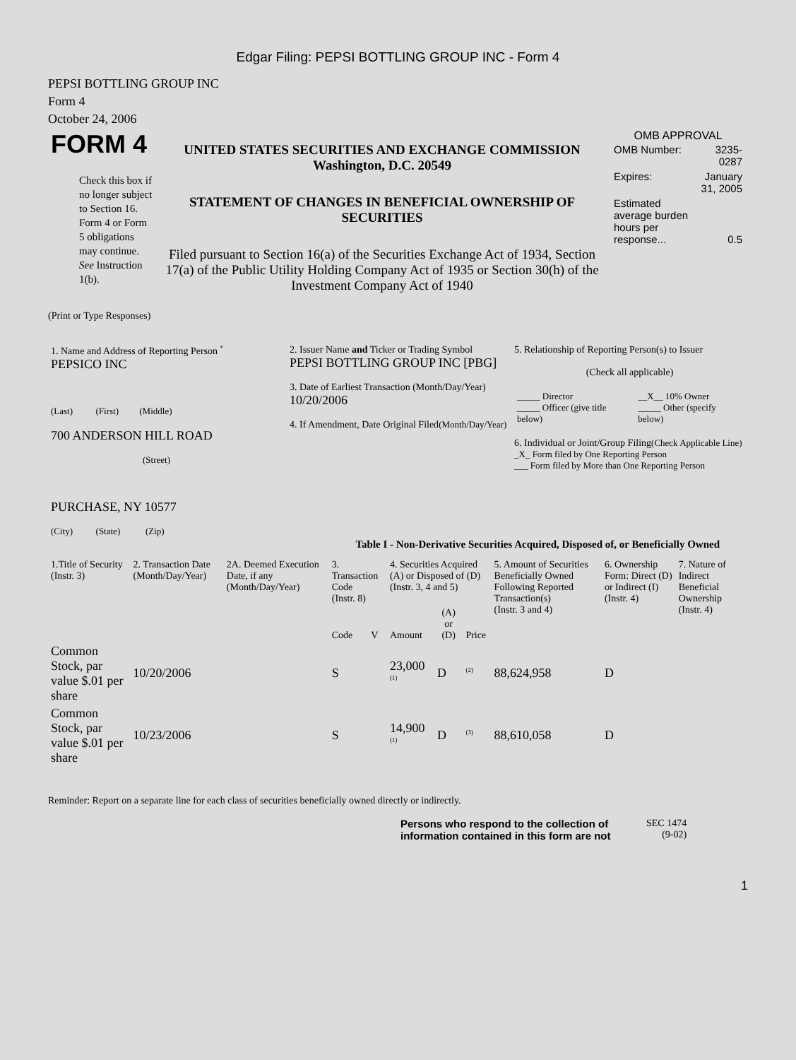Edgar Filing: PEPSI BOTTLING GROUP INC - Form 4
PEPSI BOTTLING GROUP INC
Form 4
October 24, 2006
| FORM 4 Check this box if no longer subject to Section 16. Form 4 or Form 5 obligations may continue. See Instruction 1(b). | UNITED STATES SECURITIES AND EXCHANGE COMMISSION Washington, D.C. 20549 STATEMENT OF CHANGES IN BENEFICIAL OWNERSHIP OF SECURITIES Filed pursuant to Section 16(a) of the Securities Exchange Act of 1934, Section 17(a) of the Public Utility Holding Company Act of 1935 or Section 30(h) of the Investment Company Act of 1940 | OMB APPROVAL / OMB Number: / 3235-0287 / / Expires: / January 31, 2005 / / Estimated average burden hours per response... / 0.5 / |
(Print or Type Responses)
| 1. Name and Address of Reporting Person <sup>*</sup> PEPSICO INC (Last) (First) (Middle) 700 ANDERSON HILL ROAD (Street) PURCHASE, NY 10577 (City) (State) (Zip) | 2. Issuer Name and Ticker or Trading Symbol PEPSI BOTTLING GROUP INC [PBG] 3. Date of Earliest Transaction (Month/Day/Year) 10/20/2006 4. If Amendment, Date Original Filed (Month/Day/Year) | 5. Relationship of Reporting Person(s) to Issuer (Check all applicable) / _____ Director _____ Officer (give title below) / __X__ 10% Owner _____ Other (specify below) / 6. Individual or Joint/Group Filing (Check Applicable Line) _X_ Form filed by One Reporting Person ___ Form filed by More than One Reporting Person |
Table I - Non-Derivative Securities Acquired, Disposed of, or Beneficially Owned
| 1.Title of Security (Instr. 3) | 2. Transaction Date (Month/Day/Year) | 2A. Deemed Execution Date, if any (Month/Day/Year) | 3. Transaction Code (Instr. 8) | | 4. Securities Acquired (A) or Disposed of (D) (Instr. 3, 4 and 5) | | | 5. Amount of Securities Beneficially Owned Following Reported Transaction(s) (Instr. 3 and 4) | 6. Ownership Form: Direct (D) or Indirect (I) (Instr. 4) | 7. Nature of Indirect Beneficial Ownership (Instr. 4) |
| --- | --- | --- | --- | --- | --- | --- | --- | --- | --- | --- |
| | | | Code | V | Amount | (A) or (D) | Price | | | |
| Common Stock, par value $.01 per share | 10/20/2006 | | S | | 23,000 <sup>(1)</sup> | D | <sup>(2)</sup> | 88,624,958 | D | |
| Common Stock, par value $.01 per share | 10/23/2006 | | S | | 14,900 <sup>(1)</sup> | D | <sup>(3)</sup> | 88,610,058 | D | |
Reminder: Report on a separate line for each class of securities beneficially owned directly or indirectly.
| Persons who respond to the collection of information contained in this form are not | SEC 1474 (9-02) |
1